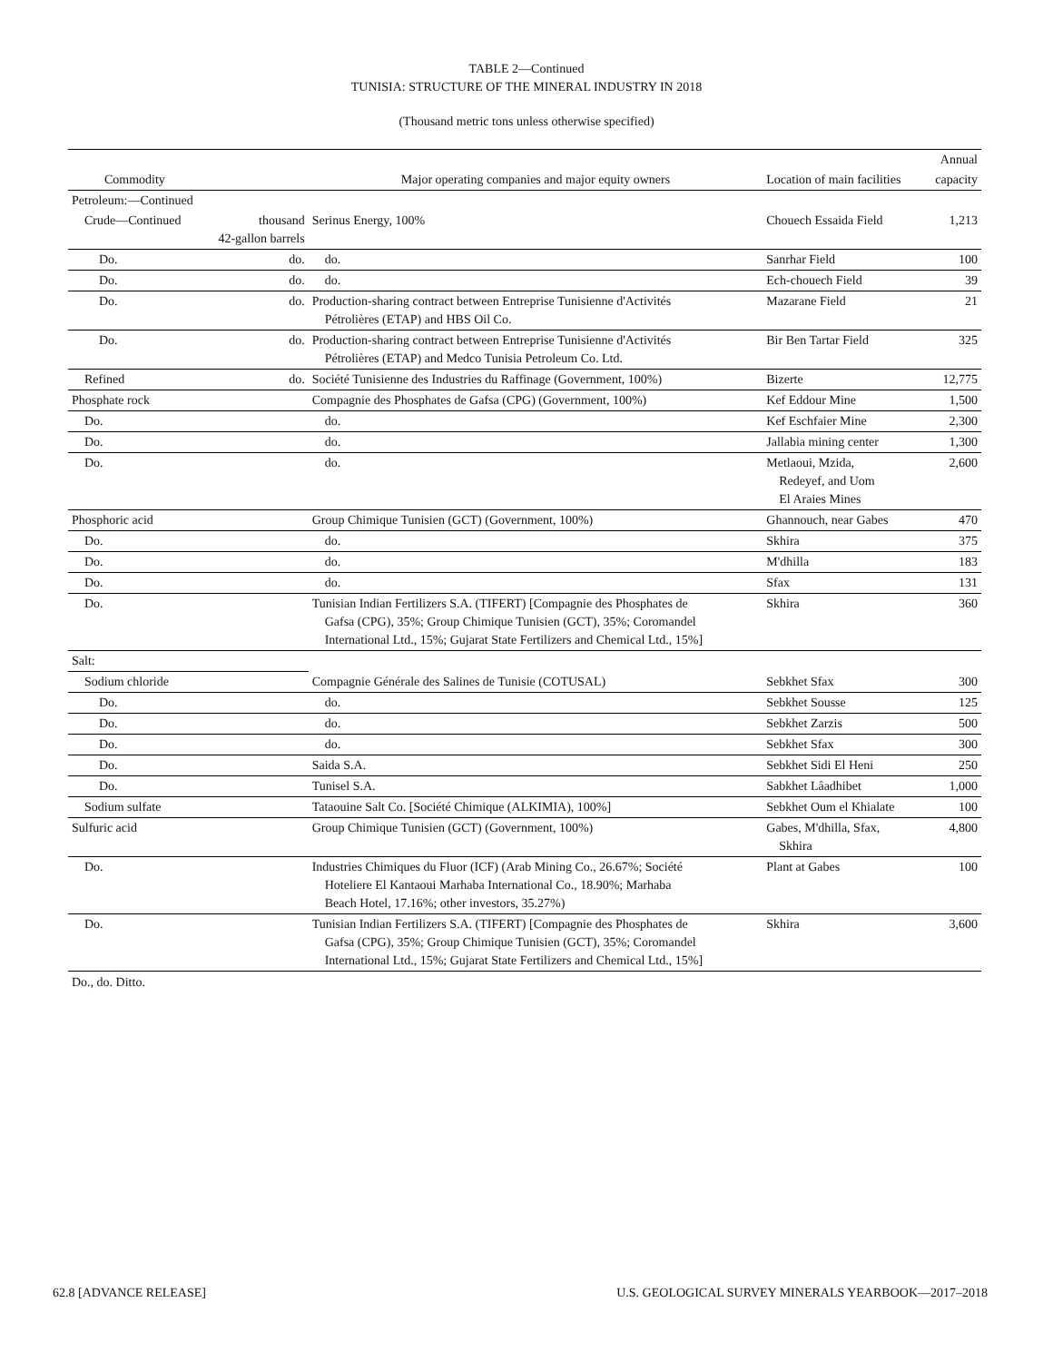TABLE 2—Continued
TUNISIA: STRUCTURE OF THE MINERAL INDUSTRY IN 2018
(Thousand metric tons unless otherwise specified)
| | | | | Annual |
| --- | --- | --- | --- | --- |
| Commodity | | Major operating companies and major equity owners | Location of main facilities | capacity |
| Petroleum:—Continued | | | | |
| Crude—Continued | thousand 42-gallon barrels | Serinus Energy, 100% | Chouech Essaida Field | 1,213 |
| Do. | do. | do. | Sanrhar Field | 100 |
| Do. | do. | do. | Ech-chouech Field | 39 |
| Do. | do. | Production-sharing contract between Entreprise Tunisienne d'Activités Pétrolières (ETAP) and HBS Oil Co. | Mazarane Field | 21 |
| Do. | do. | Production-sharing contract between Entreprise Tunisienne d'Activités Pétrolières (ETAP) and Medco Tunisia Petroleum Co. Ltd. | Bir Ben Tartar Field | 325 |
| Refined | do. | Société Tunisienne des Industries du Raffinage (Government, 100%) | Bizerte | 12,775 |
| Phosphate rock | | Compagnie des Phosphates de Gafsa (CPG) (Government, 100%) | Kef Eddour Mine | 1,500 |
| Do. | | do. | Kef Eschfaier Mine | 2,300 |
| Do. | | do. | Jallabia mining center | 1,300 |
| Do. | | do. | Metlaoui, Mzida, Redeyef, and Uom El Araies Mines | 2,600 |
| Phosphoric acid | | Group Chimique Tunisien (GCT) (Government, 100%) | Ghannouch, near Gabes | 470 |
| Do. | | do. | Skhira | 375 |
| Do. | | do. | M'dhilla | 183 |
| Do. | | do. | Sfax | 131 |
| Do. | | Tunisian Indian Fertilizers S.A. (TIFERT) [Compagnie des Phosphates de Gafsa (CPG), 35%; Group Chimique Tunisien (GCT), 35%; Coromandel International Ltd., 15%; Gujarat State Fertilizers and Chemical Ltd., 15%] | Skhira | 360 |
| Salt: | | | | |
| Sodium chloride | | Compagnie Générale des Salines de Tunisie (COTUSAL) | Sebkhet Sfax | 300 |
| Do. | | do. | Sebkhet Sousse | 125 |
| Do. | | do. | Sebkhet Zarzis | 500 |
| Do. | | do. | Sebkhet Sfax | 300 |
| Do. | | Saida S.A. | Sebkhet Sidi El Heni | 250 |
| Do. | | Tunisel S.A. | Sabkhet Lâadhibet | 1,000 |
| Sodium sulfate | | Tataouine Salt Co. [Société Chimique (ALKIMIA), 100%] | Sebkhet Oum el Khialate | 100 |
| Sulfuric acid | | Group Chimique Tunisien (GCT) (Government, 100%) | Gabes, M'dhilla, Sfax, Skhira | 4,800 |
| Do. | | Industries Chimiques du Fluor (ICF) (Arab Mining Co., 26.67%; Société Hoteliere El Kantaoui Marhaba International Co., 18.90%; Marhaba Beach Hotel, 17.16%; other investors, 35.27%) | Plant at Gabes | 100 |
| Do. | | Tunisian Indian Fertilizers S.A. (TIFERT) [Compagnie des Phosphates de Gafsa (CPG), 35%; Group Chimique Tunisien (GCT), 35%; Coromandel International Ltd., 15%; Gujarat State Fertilizers and Chemical Ltd., 15%] | Skhira | 3,600 |
Do., do. Ditto.
62.8 [ADVANCE RELEASE] U.S. GEOLOGICAL SURVEY MINERALS YEARBOOK—2017–2018